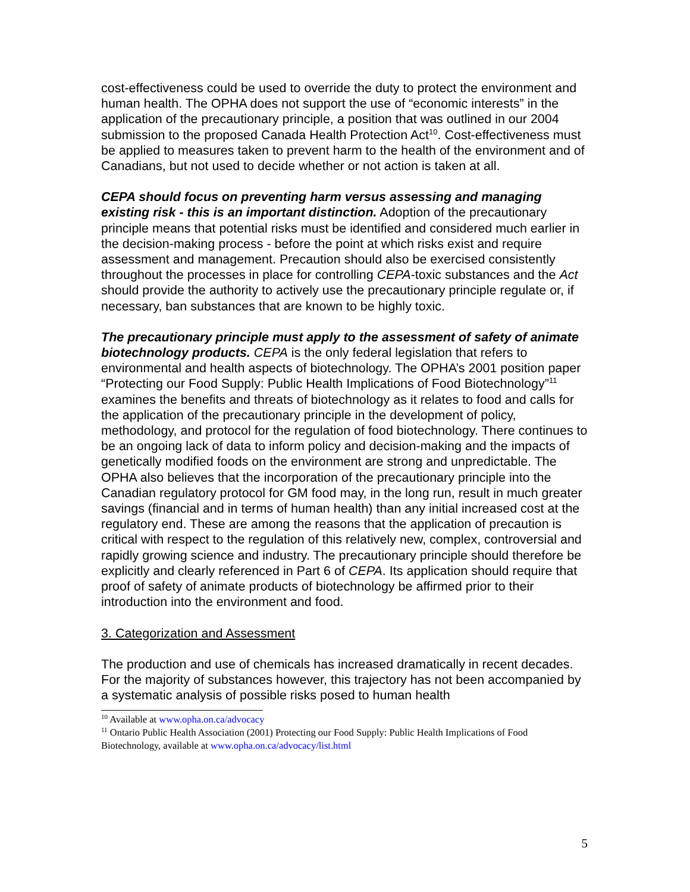cost-effectiveness could be used to override the duty to protect the environment and human health. The OPHA does not support the use of “economic interests” in the application of the precautionary principle, a position that was outlined in our 2004 submission to the proposed Canada Health Protection Act<sup>10</sup>. Cost-effectiveness must be applied to measures taken to prevent harm to the health of the environment and of Canadians, but not used to decide whether or not action is taken at all.
CEPA should focus on preventing harm versus assessing and managing existing risk - this is an important distinction. Adoption of the precautionary principle means that potential risks must be identified and considered much earlier in the decision-making process - before the point at which risks exist and require assessment and management. Precaution should also be exercised consistently throughout the processes in place for controlling CEPA-toxic substances and the Act should provide the authority to actively use the precautionary principle regulate or, if necessary, ban substances that are known to be highly toxic.
The precautionary principle must apply to the assessment of safety of animate biotechnology products. CEPA is the only federal legislation that refers to environmental and health aspects of biotechnology. The OPHA’s 2001 position paper “Protecting our Food Supply: Public Health Implications of Food Biotechnology”<sup>11</sup> examines the benefits and threats of biotechnology as it relates to food and calls for the application of the precautionary principle in the development of policy, methodology, and protocol for the regulation of food biotechnology. There continues to be an ongoing lack of data to inform policy and decision-making and the impacts of genetically modified foods on the environment are strong and unpredictable. The OPHA also believes that the incorporation of the precautionary principle into the Canadian regulatory protocol for GM food may, in the long run, result in much greater savings (financial and in terms of human health) than any initial increased cost at the regulatory end. These are among the reasons that the application of precaution is critical with respect to the regulation of this relatively new, complex, controversial and rapidly growing science and industry. The precautionary principle should therefore be explicitly and clearly referenced in Part 6 of CEPA. Its application should require that proof of safety of animate products of biotechnology be affirmed prior to their introduction into the environment and food.
3. Categorization and Assessment
The production and use of chemicals has increased dramatically in recent decades. For the majority of substances however, this trajectory has not been accompanied by a systematic analysis of possible risks posed to human health
<sup>10</sup> Available at www.opha.on.ca/advocacy
<sup>11</sup> Ontario Public Health Association (2001) Protecting our Food Supply: Public Health Implications of Food Biotechnology, available at www.opha.on.ca/advocacy/list.html
5